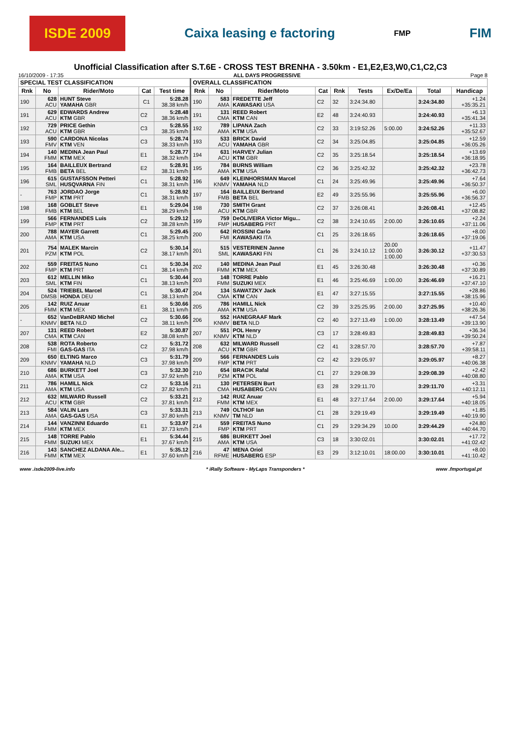ISDE 2009 Caixa leasing e factoring FMP FIM
Unofficial Classification after S.T.6E - CROSS TEST BRENHA - 3.50km - E1,E2,E3,W0,C1,C2,C3
16/10/2009 - 17:35 ALL DAYS PROGRESSIVE Page 8
| SPECIAL TEST CLASSIFICATION | | | | | OVERALL CLASSIFICATION | | | | | | | | |
| --- | --- | --- | --- | --- | --- | --- | --- | --- | --- | --- | --- | --- | --- |
| Rnk | No | Rider/Moto | Cat | Test time | Rnk | No | Rider/Moto | Cat | Rnk | Tests | Ex/De/Ea | Total | Handicap |
| 190 | 628 ACU | HUNT Steve YAMAHA GBR | C1 | 5:28.28 38.38 km/h | 190 | 583 AMA | FREDETTE Jeff KAWASAKI USA | C2 | 32 | 3:24:34.80 | | 3:24:34.80 | +1.24 +35:35.21 |
| 191 | 629 ACU | EDWARDS Andrew KTM GBR | C2 | 5:28.48 38.36 km/h | 191 | 131 CMA | REED Robert KTM CAN | E2 | 48 | 3:24:40.93 | | 3:24:40.93 | +6.13 +35:41.34 |
| 192 | 729 ACU | PRICE Gethin KTM GBR | C3 | 5:28.55 38.35 km/h | 192 | 789 AMA | LIPANA Zach KTM USA | C2 | 33 | 3:19:52.26 | 5:00.00 | 3:24:52.26 | +11.33 +35:52.67 |
| 193 | 590 FMV | CARDONA Nicolas KTM VEN | C3 | 5:28.74 38.33 km/h | 193 | 533 ACU | BRICK David YAMAHA GBR | C2 | 34 | 3:25:04.85 | | 3:25:04.85 | +12.59 +36:05.26 |
| 194 | 140 FMM | MEDINA Jean Paul KTM MEX | E1 | 5:28.77 38.32 km/h | 194 | 631 ACU | HARVEY Julian KTM GBR | C2 | 35 | 3:25:18.54 | | 3:25:18.54 | +13.69 +36:18.95 |
| 195 | 164 FMB | BAILLEUX Bertrand BETA BEL | E2 | 5:28.91 38.31 km/h | 195 | 784 AMA | BURNS William KTM USA | C2 | 36 | 3:25:42.32 | | 3:25:42.32 | +23.78 +36:42.73 |
| 196 | 615 SML | GUSTAFSSON Petteri HUSQVARNA FIN | C1 | 5:28.92 38.31 km/h | 196 | 649 KNMV | KLEINHORSMAN Marcel YAMAHA NLD | C1 | 24 | 3:25:49.96 | | 3:25:49.96 | +7.64 +36:50.37 |
| - | 763 FMP | JORDAO Jorge KTM PRT | C1 | 5:28.92 38.31 km/h | 197 | 164 FMB | BAILLEUX Bertrand BETA BEL | E2 | 49 | 3:25:55.96 | | 3:25:55.96 | +6.00 +36:56.37 |
| 198 | 168 FMB | GOBLET Steve KTM BEL | E1 | 5:29.04 38.29 km/h | 198 | 730 ACU | SMITH Grant KTM GBR | C2 | 37 | 3:26:08.41 | | 3:26:08.41 | +12.45 +37:08.82 |
| 199 | 566 FMP | FERNANDES Luis KTM PRT | C2 | 5:29.12 38.28 km/h | 199 | 759 FMP | DeOLIVEIRA Victor Migu... HUSABERG PRT | C2 | 38 | 3:24:10.65 | 2:00.00 | 3:26:10.65 | +2.24 +37:11.06 |
| 200 | 788 AMA | MAYER Garrett KTM USA | C1 | 5:29.45 38.25 km/h | 200 | 642 FMI | ROSSINI Carlo KAWASAKI ITA | C1 | 25 | 3:26:18.65 | | 3:26:18.65 | +8.00 +37:19.06 |
| 201 | 754 PZM | MALEK Marcin KTM POL | C2 | 5:30.14 38.17 km/h | 201 | 515 SML | VESTERINEN Janne KAWASAKI FIN | C1 | 26 | 3:24:10.12 | 20.00 1:00.00 1:00.00 | 3:26:30.12 | +11.47 +37:30.53 |
| 202 | 559 FMP | FREITAS Nuno KTM PRT | C1 | 5:30.34 38.14 km/h | 202 | 140 FMM | MEDINA Jean Paul KTM MEX | E1 | 45 | 3:26:30.48 | | 3:26:30.48 | +0.36 +37:30.89 |
| 203 | 612 SML | MELLIN Miko KTM FIN | C1 | 5:30.44 38.13 km/h | 203 | 148 FMM | TORRE Pablo SUZUKI MEX | E1 | 46 | 3:25:46.69 | 1:00.00 | 3:26:46.69 | +16.21 +37:47.10 |
| 204 | 524 DMSB | TRIEBEL Marcel HONDA DEU | C1 | 5:30.47 38.13 km/h | 204 | 134 CMA | SAWATZKY Jack KTM CAN | E1 | 47 | 3:27:15.55 | | 3:27:15.55 | +28.86 +38:15.96 |
| 205 | 142 FMM | RUIZ Anuar KTM MEX | E1 | 5:30.66 38.11 km/h | 205 | 786 AMA | HAMILL Nick KTM USA | C2 | 39 | 3:25:25.95 | 2:00.00 | 3:27:25.95 | +10.40 +38:26.36 |
| - | 652 KNMV | VanDeBRAND Michel BETA NLD | C2 | 5:30.66 38.11 km/h | 206 | 552 KNMV | HANEGRAAF Mark BETA NLD | C2 | 40 | 3:27:13.49 | 1:00.00 | 3:28:13.49 | +47.54 +39:13.90 |
| 207 | 131 CMA | REED Robert KTM CAN | E2 | 5:30.87 38.08 km/h | 207 | 551 KNMV | POL Henry KTM NLD | C3 | 17 | 3:28:49.83 | | 3:28:49.83 | +36.34 +39:50.24 |
| 208 | 538 FMI | ROTA Roberto GAS-GAS ITA | C2 | 5:31.72 37.98 km/h | 208 | 632 ACU | MILWARD Russell KTM GBR | C2 | 41 | 3:28:57.70 | | 3:28:57.70 | +7.87 +39:58.11 |
| 209 | 650 KNMV | ELTING Marco YAMAHA NLD | C3 | 5:31.79 37.98 km/h | 209 | 566 FMP | FERNANDES Luis KTM PRT | C2 | 42 | 3:29:05.97 | | 3:29:05.97 | +8.27 +40:06.38 |
| 210 | 686 AMA | BURKETT Joel KTM USA | C3 | 5:32.30 37.92 km/h | 210 | 654 PZM | BRACIK Rafal KTM POL | C1 | 27 | 3:29:08.39 | | 3:29:08.39 | +2.42 +40:08.80 |
| 211 | 786 AMA | HAMILL Nick KTM USA | C2 | 5:33.16 37.82 km/h | 211 | 130 CMA | PETERSEN Burt HUSABERG CAN | E3 | 28 | 3:29:11.70 | | 3:29:11.70 | +3.31 +40:12.11 |
| 212 | 632 ACU | MILWARD Russell KTM GBR | C2 | 5:33.21 37.81 km/h | 212 | 142 FMM | RUIZ Anuar KTM MEX | E1 | 48 | 3:27:17.64 | 2:00.00 | 3:29:17.64 | +5.94 +40:18.05 |
| 213 | 584 AMA | VALIN Lars GAS-GAS USA | C3 | 5:33.31 37.80 km/h | 213 | 749 KNMV | OLTHOF Ian TM NLD | C1 | 28 | 3:29:19.49 | | 3:29:19.49 | +1.85 +40:19.90 |
| 214 | 144 FMM | VANZINNI Eduardo KTM MEX | E1 | 5:33.97 37.73 km/h | 214 | 559 FMP | FREITAS Nuno KTM PRT | C1 | 29 | 3:29:34.29 | 10.00 | 3:29:44.29 | +24.80 +40:44.70 |
| 215 | 148 FMM | TORRE Pablo SUZUKI MEX | E1 | 5:34.44 37.67 km/h | 215 | 686 AMA | BURKETT Joel KTM USA | C3 | 18 | 3:30:02.01 | | 3:30:02.01 | +17.72 +41:02.42 |
| 216 | 143 FMM | SANCHEZ ALDANA Ale... KTM MEX | E1 | 5:35.12 37.60 km/h | 216 | 47 RFME | MENA Oriol HUSABERG ESP | E3 | 29 | 3:12:10.01 | 18:00.00 | 3:30:10.01 | +8.00 +41:10.42 |
www .isde2009-live.info * iRally Software - MyLaps Transponders * www .fmportugal.pt